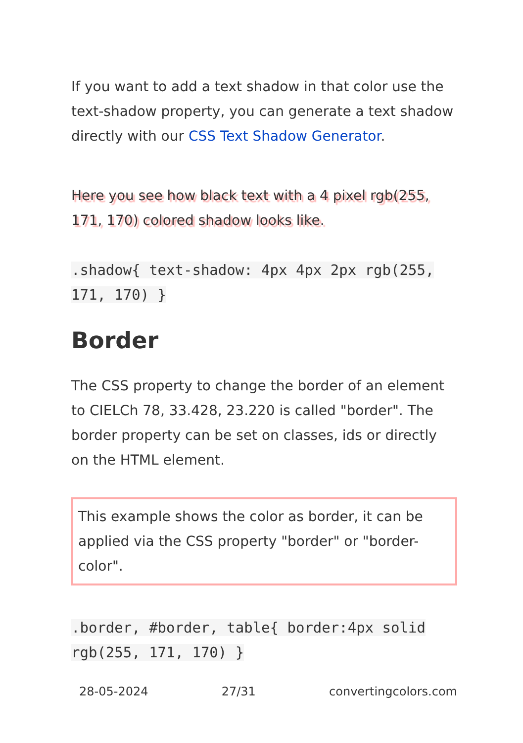If you want to add a text shadow in that color use the text-shadow property, you can generate a text shadow directly with our CSS Text Shadow Generator.
Here you see how black text with a 4 pixel rgb(255, 171, 170) colored shadow looks like.
.shadow{ text-shadow: 4px 4px 2px rgb(255, 171, 170) }
Border
The CSS property to change the border of an element to CIELCh 78, 33.428, 23.220 is called "border". The border property can be set on classes, ids or directly on the HTML element.
This example shows the color as border, it can be applied via the CSS property "border" or "border-color".
.border, #border, table{ border:4px solid rgb(255, 171, 170) }
28-05-2024 27/31 convertingcolors.com